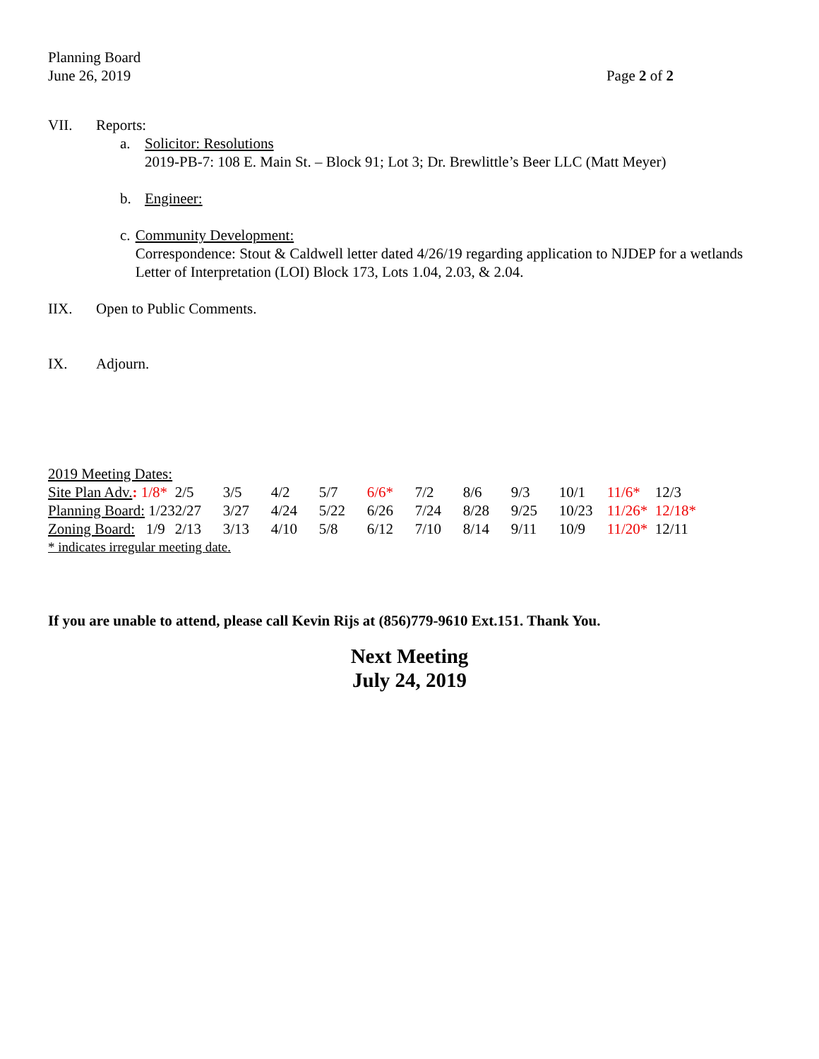Planning Board
June 26, 2019
Page 2 of 2
VII. Reports:
a. Solicitor: Resolutions
2019-PB-7: 108 E. Main St. – Block 91; Lot 3; Dr. Brewlittle’s Beer LLC (Matt Meyer)
b. Engineer:
c. Community Development:
Correspondence: Stout & Caldwell letter dated 4/26/19 regarding application to NJDEP for a wetlands Letter of Interpretation (LOI) Block 173, Lots 1.04, 2.03, & 2.04.
IIX. Open to Public Comments.
IX. Adjourn.
2019 Meeting Dates:
| Site Plan Adv. : 1/8* | 2/5 | 3/5 | 4/2 | 5/7 | 6/6* | 7/2 | 8/6 | 9/3 | 10/1 | 11/6* | 12/3 |
| Planning Board: 1/23 | 2/27 | 3/27 | 4/24 | 5/22 | 6/26 | 7/24 | 8/28 | 9/25 | 10/23 | 11/26* | 12/18* |
| Zoning Board: 1/9 | 2/13 | 3/13 | 4/10 | 5/8 | 6/12 | 7/10 | 8/14 | 9/11 | 10/9 | 11/20* | 12/11 |
* indicates irregular meeting date.
If you are unable to attend, please call Kevin Rijs at (856)779-9610 Ext.151. Thank You.
Next Meeting
July 24, 2019